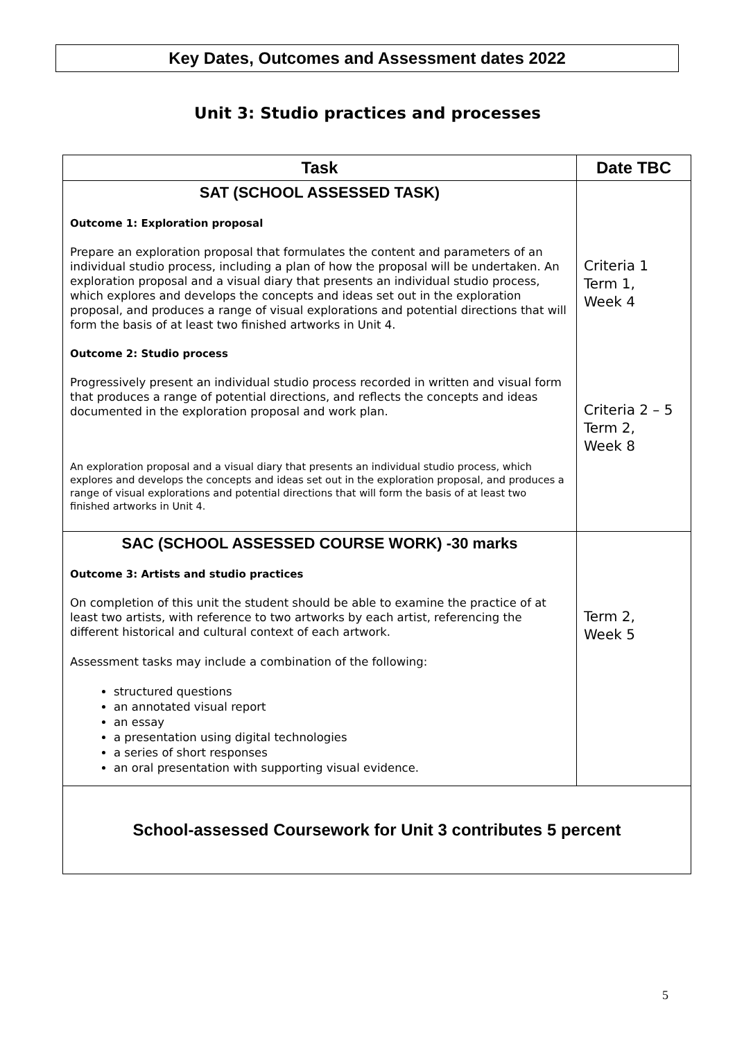Key Dates, Outcomes and Assessment dates 2022
Unit 3: Studio practices and processes
| Task | Date TBC |
| --- | --- |
| SAT (SCHOOL ASSESSED TASK) Outcome 1: Exploration proposal Prepare an exploration proposal that formulates the content and parameters of an individual studio process, including a plan of how the proposal will be undertaken. An exploration proposal and a visual diary that presents an individual studio process, which explores and develops the concepts and ideas set out in the exploration proposal, and produces a range of visual explorations and potential directions that will form the basis of at least two finished artworks in Unit 4. Outcome 2: Studio process Progressively present an individual studio process recorded in written and visual form that produces a range of potential directions, and reflects the concepts and ideas documented in the exploration proposal and work plan. An exploration proposal and a visual diary that presents an individual studio process, which explores and develops the concepts and ideas set out in the exploration proposal, and produces a range of visual explorations and potential directions that will form the basis of at least two finished artworks in Unit 4. | Criteria 1 Term 1, Week 4 Criteria 2 – 5 Term 2, Week 8 |
| SAC (SCHOOL ASSESSED COURSE WORK) -30 marks Outcome 3: Artists and studio practices On completion of this unit the student should be able to examine the practice of at least two artists, with reference to two artworks by each artist, referencing the different historical and cultural context of each artwork. Assessment tasks may include a combination of the following: structured questions an annotated visual report an essay a presentation using digital technologies a series of short responses an oral presentation with supporting visual evidence. | Term 2, Week 5 |
| School-assessed Coursework for Unit 3 contributes 5 percent | |
5